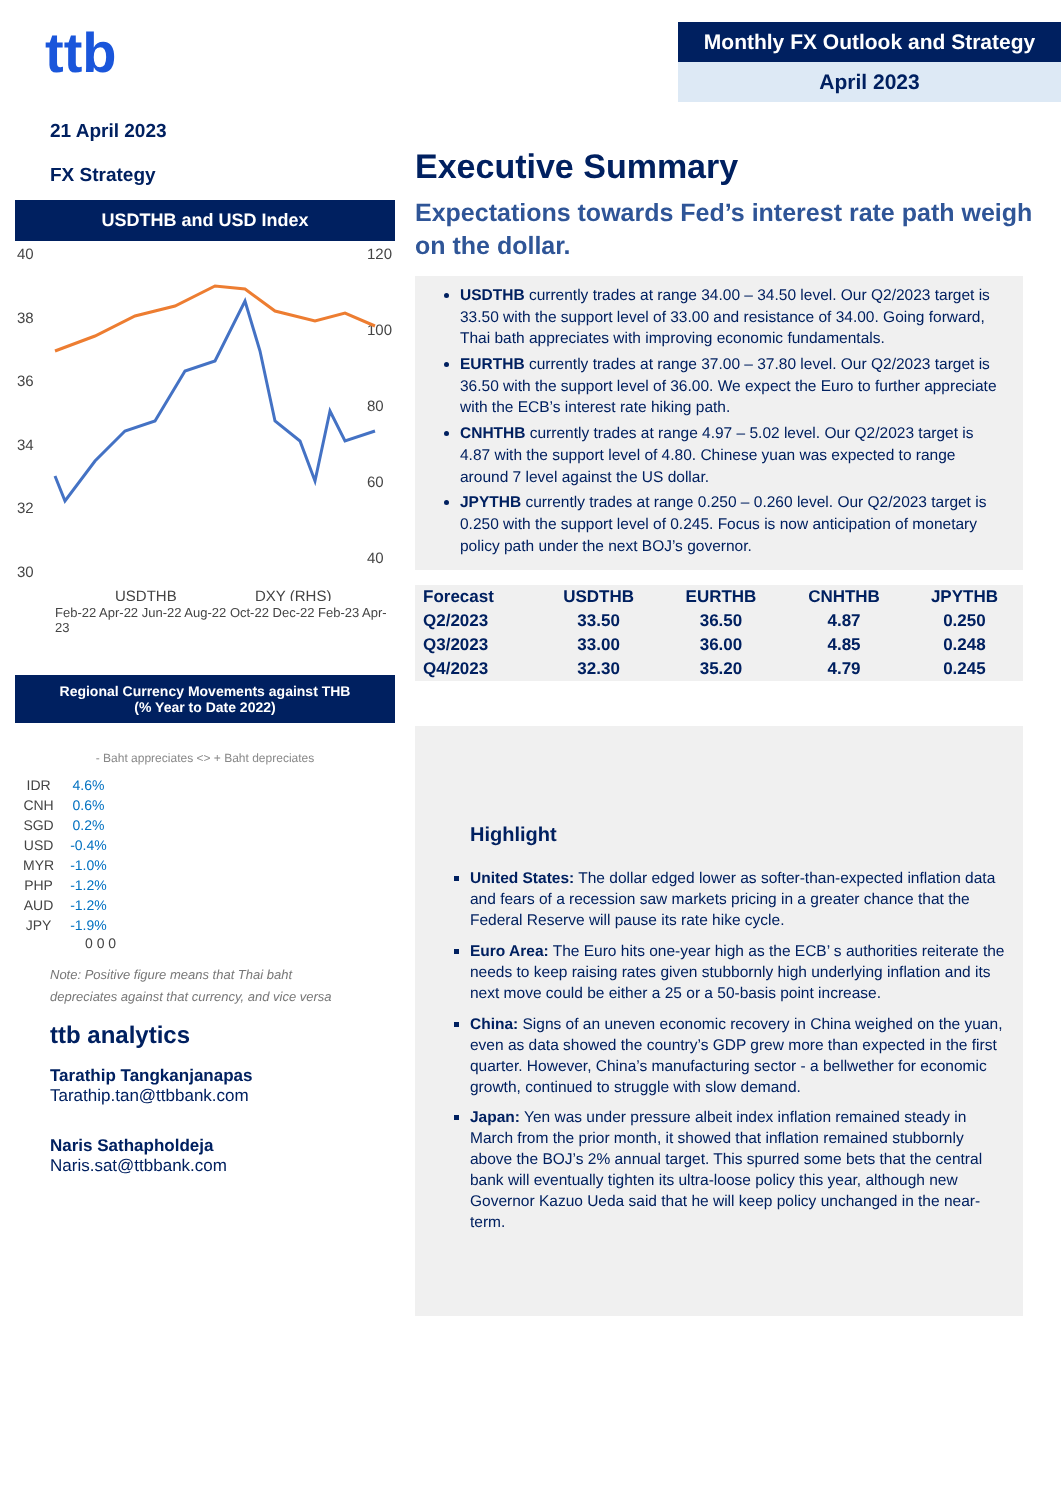ttb
21 April 2023
FX Strategy
USDTHB and USD Index
40
38
36
34
32
30
120
100
80
60
40
USDTHB
DXY (RHS)
Feb-22 Apr-22 Jun-22 Aug-22 Oct-22 Dec-22 Feb-23 Apr-23
Regional Currency Movements against THB
(% Year to Date 2022)
- Baht appreciates <> + Baht depreciates
| IDR | 4.6% |
| CNH | 0.6% |
| SGD | 0.2% |
| USD | -0.4% |
| MYR | -1.0% |
| PHP | -1.2% |
| AUD | -1.2% |
| JPY | -1.9% |
0 0 0
Note: Positive figure means that Thai baht depreciates against that currency, and vice versa
ttb analytics
Tarathip Tangkanjanapas
Tarathip.tan@ttbbank.com
Naris Sathapholdeja
Naris.sat@ttbbank.com
Monthly FX Outlook and Strategy
April 2023
Executive Summary
Expectations towards Fed’s interest rate path weigh on the dollar.
USDTHB currently trades at range 34.00 – 34.50 level. Our Q2/2023 target is 33.50 with the support level of 33.00 and resistance of 34.00. Going forward, Thai bath appreciates with improving economic fundamentals.
EURTHB currently trades at range 37.00 – 37.80 level. Our Q2/2023 target is 36.50 with the support level of 36.00. We expect the Euro to further appreciate with the ECB’s interest rate hiking path.
CNHTHB currently trades at range 4.97 – 5.02 level. Our Q2/2023 target is 4.87 with the support level of 4.80. Chinese yuan was expected to range around 7 level against the US dollar.
JPYTHB currently trades at range 0.250 – 0.260 level. Our Q2/2023 target is 0.250 with the support level of 0.245. Focus is now anticipation of monetary policy path under the next BOJ’s governor.
| Forecast | USDTHB | EURTHB | CNHTHB | JPYTHB |
| --- | --- | --- | --- | --- |
| Q2/2023 | 33.50 | 36.50 | 4.87 | 0.250 |
| Q3/2023 | 33.00 | 36.00 | 4.85 | 0.248 |
| Q4/2023 | 32.30 | 35.20 | 4.79 | 0.245 |
Highlight
United States: The dollar edged lower as softer-than-expected inflation data and fears of a recession saw markets pricing in a greater chance that the Federal Reserve will pause its rate hike cycle.
Euro Area: The Euro hits one-year high as the ECB’ s authorities reiterate the needs to keep raising rates given stubbornly high underlying inflation and its next move could be either a 25 or a 50-basis point increase.
China: Signs of an uneven economic recovery in China weighed on the yuan, even as data showed the country’s GDP grew more than expected in the first quarter. However, China’s manufacturing sector - a bellwether for economic growth, continued to struggle with slow demand.
Japan: Yen was under pressure albeit index inflation remained steady in March from the prior month, it showed that inflation remained stubbornly above the BOJ’s 2% annual target. This spurred some bets that the central bank will eventually tighten its ultra-loose policy this year, although new Governor Kazuo Ueda said that he will keep policy unchanged in the near-term.